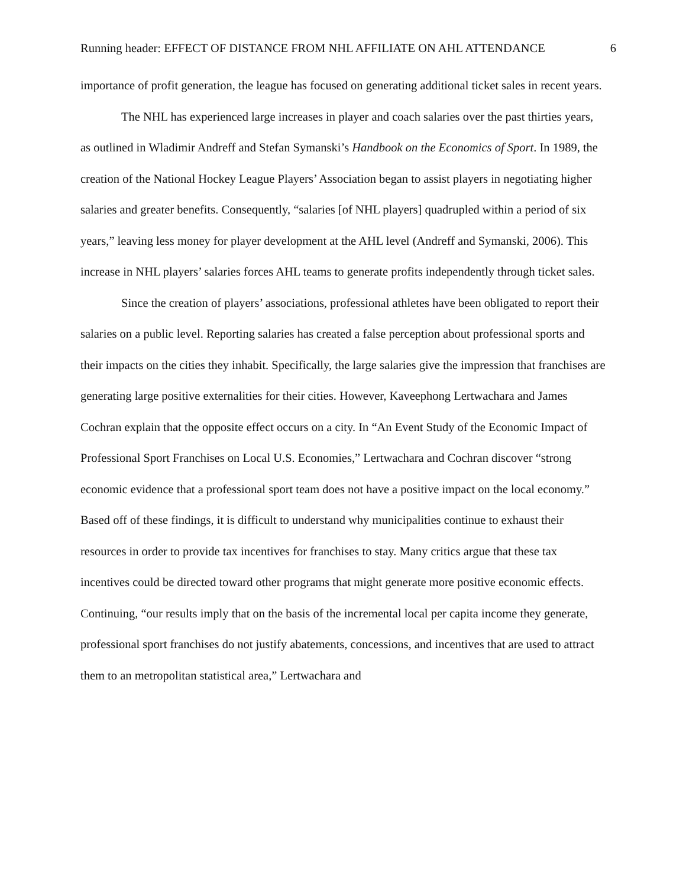Running header: EFFECT OF DISTANCE FROM NHL AFFILIATE ON AHL ATTENDANCE 6
importance of profit generation, the league has focused on generating additional ticket sales in recent years.
The NHL has experienced large increases in player and coach salaries over the past thirties years, as outlined in Wladimir Andreff and Stefan Symanski’s Handbook on the Economics of Sport. In 1989, the creation of the National Hockey League Players’ Association began to assist players in negotiating higher salaries and greater benefits. Consequently, “salaries [of NHL players] quadrupled within a period of six years,” leaving less money for player development at the AHL level (Andreff and Symanski, 2006). This increase in NHL players’ salaries forces AHL teams to generate profits independently through ticket sales.
Since the creation of players’ associations, professional athletes have been obligated to report their salaries on a public level. Reporting salaries has created a false perception about professional sports and their impacts on the cities they inhabit. Specifically, the large salaries give the impression that franchises are generating large positive externalities for their cities. However, Kaveephong Lertwachara and James Cochran explain that the opposite effect occurs on a city. In “An Event Study of the Economic Impact of Professional Sport Franchises on Local U.S. Economies,” Lertwachara and Cochran discover “strong economic evidence that a professional sport team does not have a positive impact on the local economy.” Based off of these findings, it is difficult to understand why municipalities continue to exhaust their resources in order to provide tax incentives for franchises to stay. Many critics argue that these tax incentives could be directed toward other programs that might generate more positive economic effects. Continuing, “our results imply that on the basis of the incremental local per capita income they generate, professional sport franchises do not justify abatements, concessions, and incentives that are used to attract them to an metropolitan statistical area,” Lertwachara and